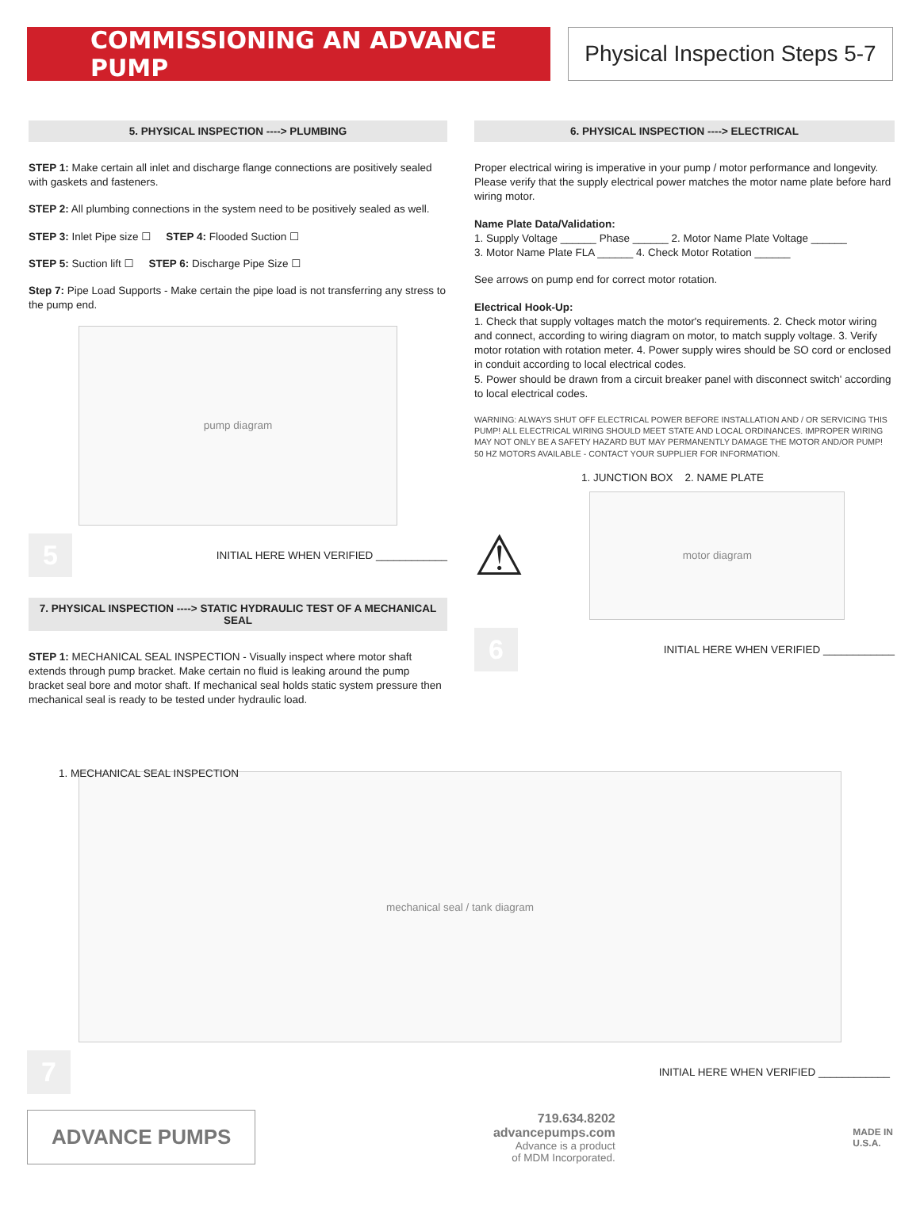COMMISSIONING AN ADVANCE PUMP Physical Inspection Steps 5-7
5. PHYSICAL INSPECTION ----> PLUMBING
STEP 1: Make certain all inlet and discharge flange connections are positively sealed with gaskets and fasteners.
STEP 2: All plumbing connections in the system need to be positively sealed as well.
STEP 3: Inlet Pipe size ☐ STEP 4: Flooded Suction ☐
STEP 5: Suction lift ☐ STEP 6: Discharge Pipe Size ☐
Step 7: Pipe Load Supports - Make certain the pipe load is not transferring any stress to the pump end.
pump diagram
5
INITIAL HERE WHEN VERIFIED ____________
7. PHYSICAL INSPECTION ----> STATIC HYDRAULIC TEST OF A MECHANICAL SEAL
STEP 1: MECHANICAL SEAL INSPECTION - Visually inspect where motor shaft extends through pump bracket. Make certain no fluid is leaking around the pump bracket seal bore and motor shaft. If mechanical seal holds static system pressure then mechanical seal is ready to be tested under hydraulic load.
6. PHYSICAL INSPECTION ----> ELECTRICAL
Proper electrical wiring is imperative in your pump / motor performance and longevity. Please verify that the supply electrical power matches the motor name plate before hard wiring motor.
Name Plate Data/Validation:
1. Supply Voltage ______ Phase ______ 2. Motor Name Plate Voltage ______
3. Motor Name Plate FLA ______ 4. Check Motor Rotation ______
See arrows on pump end for correct motor rotation.
Electrical Hook-Up:
1. Check that supply voltages match the motor's requirements. 2. Check motor wiring and connect, according to wiring diagram on motor, to match supply voltage. 3. Verify motor rotation with rotation meter. 4. Power supply wires should be SO cord or enclosed in conduit according to local electrical codes.
5. Power should be drawn from a circuit breaker panel with disconnect switch' according to local electrical codes.
WARNING: ALWAYS SHUT OFF ELECTRICAL POWER BEFORE INSTALLATION AND / OR SERVICING THIS PUMP! ALL ELECTRICAL WIRING SHOULD MEET STATE AND LOCAL ORDINANCES. IMPROPER WIRING MAY NOT ONLY BE A SAFETY HAZARD BUT MAY PERMANENTLY DAMAGE THE MOTOR AND/OR PUMP!
50 HZ MOTORS AVAILABLE - CONTACT YOUR SUPPLIER FOR INFORMATION.
1. JUNCTION BOX 2. NAME PLATE
⚠
motor diagram
6
INITIAL HERE WHEN VERIFIED ____________
1. MECHANICAL SEAL INSPECTION
mechanical seal / tank diagram
7
INITIAL HERE WHEN VERIFIED ____________
ADVANCE PUMPS
719.634.8202
advancepumps.com
Advance is a product
of MDM Incorporated.
MADE IN
U.S.A.